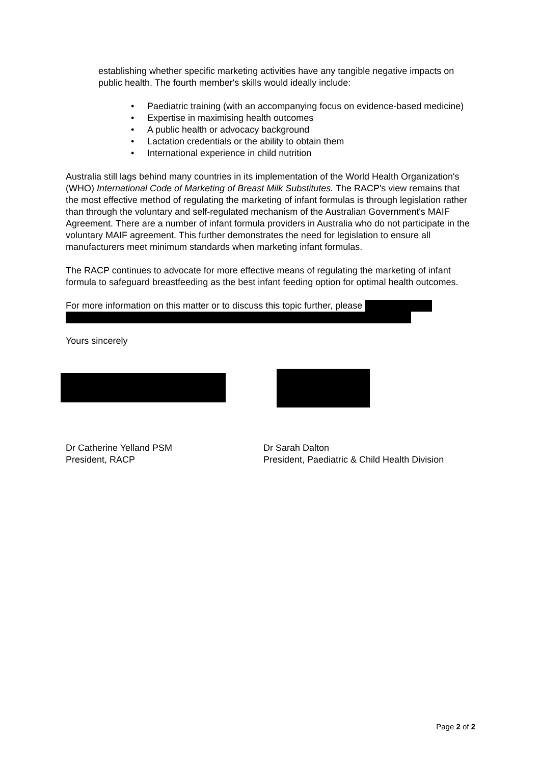establishing whether specific marketing activities have any tangible negative impacts on public health. The fourth member's skills would ideally include:
• Paediatric training (with an accompanying focus on evidence-based medicine)
• Expertise in maximising health outcomes
• A public health or advocacy background
• Lactation credentials or the ability to obtain them
• International experience in child nutrition
Australia still lags behind many countries in its implementation of the World Health Organization's (WHO) International Code of Marketing of Breast Milk Substitutes. The RACP's view remains that the most effective method of regulating the marketing of infant formulas is through legislation rather than through the voluntary and self-regulated mechanism of the Australian Government's MAIF Agreement. There are a number of infant formula providers in Australia who do not participate in the voluntary MAIF agreement. This further demonstrates the need for legislation to ensure all manufacturers meet minimum standards when marketing infant formulas.
The RACP continues to advocate for more effective means of regulating the marketing of infant formula to safeguard breastfeeding as the best infant feeding option for optimal health outcomes.
For more information on this matter or to discuss this topic further, please
Yours sincerely
Dr Catherine Yelland PSM
President, RACP
Dr Sarah Dalton
President, Paediatric & Child Health Division
Page 2 of 2